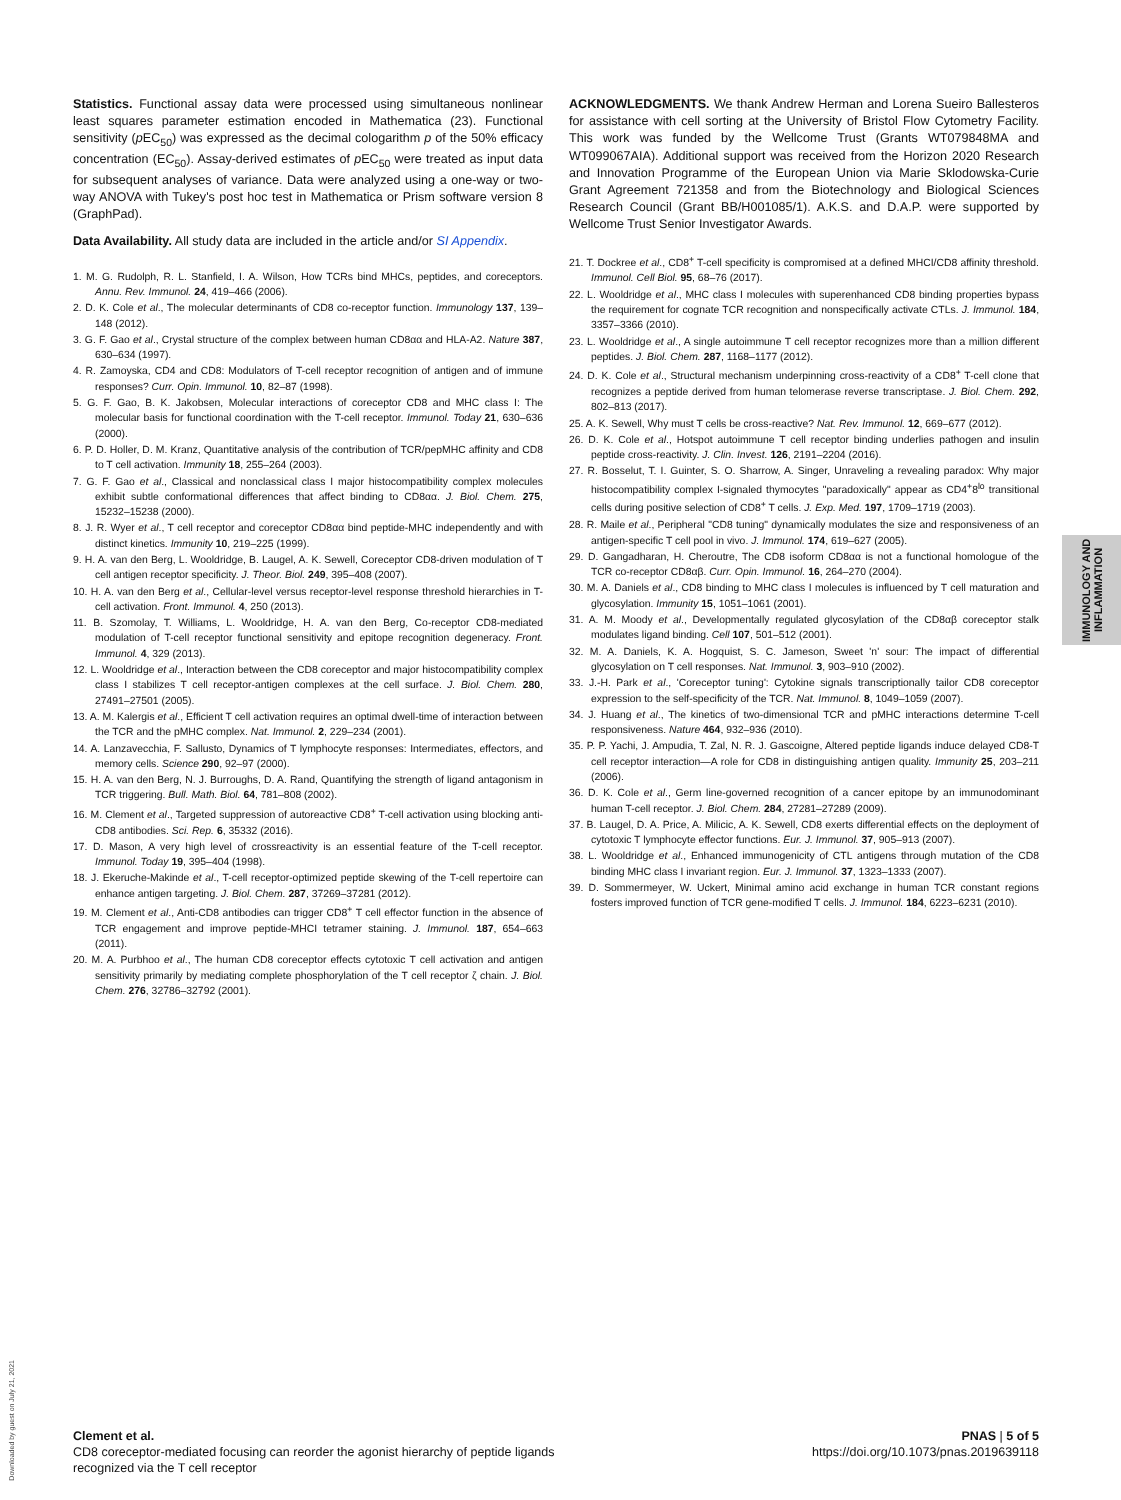Statistics. Functional assay data were processed using simultaneous nonlinear least squares parameter estimation encoded in Mathematica (23). Functional sensitivity (p EC<sub>50</sub>) was expressed as the decimal cologarithm p of the 50% efficacy concentration (EC<sub>50</sub>). Assay-derived estimates of p EC<sub>50</sub> were treated as input data for subsequent analyses of variance. Data were analyzed using a one-way or two-way ANOVA with Tukey's post hoc test in Mathematica or Prism software version 8 (GraphPad).
Data Availability. All study data are included in the article and/or SI Appendix.
1. M. G. Rudolph, R. L. Stanfield, I. A. Wilson, How TCRs bind MHCs, peptides, and coreceptors. Annu. Rev. Immunol. 24, 419–466 (2006).
2. D. K. Cole et al., The molecular determinants of CD8 co-receptor function. Immunology 137, 139–148 (2012).
3. G. F. Gao et al., Crystal structure of the complex between human CD8αα and HLA-A2. Nature 387, 630–634 (1997).
4. R. Zamoyska, CD4 and CD8: Modulators of T-cell receptor recognition of antigen and of immune responses? Curr. Opin. Immunol. 10, 82–87 (1998).
5. G. F. Gao, B. K. Jakobsen, Molecular interactions of coreceptor CD8 and MHC class I: The molecular basis for functional coordination with the T-cell receptor. Immunol. Today 21, 630–636 (2000).
6. P. D. Holler, D. M. Kranz, Quantitative analysis of the contribution of TCR/pepMHC affinity and CD8 to T cell activation. Immunity 18, 255–264 (2003).
7. G. F. Gao et al., Classical and nonclassical class I major histocompatibility complex molecules exhibit subtle conformational differences that affect binding to CD8αα. J. Biol. Chem. 275, 15232–15238 (2000).
8. J. R. Wyer et al., T cell receptor and coreceptor CD8αα bind peptide-MHC independently and with distinct kinetics. Immunity 10, 219–225 (1999).
9. H. A. van den Berg, L. Wooldridge, B. Laugel, A. K. Sewell, Coreceptor CD8-driven modulation of T cell antigen receptor specificity. J. Theor. Biol. 249, 395–408 (2007).
10. H. A. van den Berg et al., Cellular-level versus receptor-level response threshold hierarchies in T-cell activation. Front. Immunol. 4, 250 (2013).
11. B. Szomolay, T. Williams, L. Wooldridge, H. A. van den Berg, Co-receptor CD8-mediated modulation of T-cell receptor functional sensitivity and epitope recognition degeneracy. Front. Immunol. 4, 329 (2013).
12. L. Wooldridge et al., Interaction between the CD8 coreceptor and major histocompatibility complex class I stabilizes T cell receptor-antigen complexes at the cell surface. J. Biol. Chem. 280, 27491–27501 (2005).
13. A. M. Kalergis et al., Efficient T cell activation requires an optimal dwell-time of interaction between the TCR and the pMHC complex. Nat. Immunol. 2, 229–234 (2001).
14. A. Lanzavecchia, F. Sallusto, Dynamics of T lymphocyte responses: Intermediates, effectors, and memory cells. Science 290, 92–97 (2000).
15. H. A. van den Berg, N. J. Burroughs, D. A. Rand, Quantifying the strength of ligand antagonism in TCR triggering. Bull. Math. Biol. 64, 781–808 (2002).
16. M. Clement et al., Targeted suppression of autoreactive CD8<sup>+</sup> T-cell activation using blocking anti-CD8 antibodies. Sci. Rep. 6, 35332 (2016).
17. D. Mason, A very high level of crossreactivity is an essential feature of the T-cell receptor. Immunol. Today 19, 395–404 (1998).
18. J. Ekeruche-Makinde et al., T-cell receptor-optimized peptide skewing of the T-cell repertoire can enhance antigen targeting. J. Biol. Chem. 287, 37269–37281 (2012).
19. M. Clement et al., Anti-CD8 antibodies can trigger CD8<sup>+</sup> T cell effector function in the absence of TCR engagement and improve peptide-MHCI tetramer staining. J. Immunol. 187, 654–663 (2011).
20. M. A. Purbhoo et al., The human CD8 coreceptor effects cytotoxic T cell activation and antigen sensitivity primarily by mediating complete phosphorylation of the T cell receptor ζ chain. J. Biol. Chem. 276, 32786–32792 (2001).
ACKNOWLEDGMENTS. We thank Andrew Herman and Lorena Sueiro Ballesteros for assistance with cell sorting at the University of Bristol Flow Cytometry Facility. This work was funded by the Wellcome Trust (Grants WT079848MA and WT099067AIA). Additional support was received from the Horizon 2020 Research and Innovation Programme of the European Union via Marie Sklodowska-Curie Grant Agreement 721358 and from the Biotechnology and Biological Sciences Research Council (Grant BB/H001085/1). A.K.S. and D.A.P. were supported by Wellcome Trust Senior Investigator Awards.
21. T. Dockree et al., CD8<sup>+</sup> T-cell specificity is compromised at a defined MHCI/CD8 affinity threshold. Immunol. Cell Biol. 95, 68–76 (2017).
22. L. Wooldridge et al., MHC class I molecules with superenhanced CD8 binding properties bypass the requirement for cognate TCR recognition and nonspecifically activate CTLs. J. Immunol. 184, 3357–3366 (2010).
23. L. Wooldridge et al., A single autoimmune T cell receptor recognizes more than a million different peptides. J. Biol. Chem. 287, 1168–1177 (2012).
24. D. K. Cole et al., Structural mechanism underpinning cross-reactivity of a CD8<sup>+</sup> T-cell clone that recognizes a peptide derived from human telomerase reverse transcriptase. J. Biol. Chem. 292, 802–813 (2017).
25. A. K. Sewell, Why must T cells be cross-reactive? Nat. Rev. Immunol. 12, 669–677 (2012).
26. D. K. Cole et al., Hotspot autoimmune T cell receptor binding underlies pathogen and insulin peptide cross-reactivity. J. Clin. Invest. 126, 2191–2204 (2016).
27. R. Bosselut, T. I. Guinter, S. O. Sharrow, A. Singer, Unraveling a revealing paradox: Why major histocompatibility complex I-signaled thymocytes "paradoxically" appear as CD4<sup>+</sup>8<sup>lo</sup> transitional cells during positive selection of CD8<sup>+</sup> T cells. J. Exp. Med. 197, 1709–1719 (2003).
28. R. Maile et al., Peripheral "CD8 tuning" dynamically modulates the size and responsiveness of an antigen-specific T cell pool in vivo. J. Immunol. 174, 619–627 (2005).
29. D. Gangadharan, H. Cheroutre, The CD8 isoform CD8αα is not a functional homologue of the TCR co-receptor CD8αβ. Curr. Opin. Immunol. 16, 264–270 (2004).
30. M. A. Daniels et al., CD8 binding to MHC class I molecules is influenced by T cell maturation and glycosylation. Immunity 15, 1051–1061 (2001).
31. A. M. Moody et al., Developmentally regulated glycosylation of the CD8αβ coreceptor stalk modulates ligand binding. Cell 107, 501–512 (2001).
32. M. A. Daniels, K. A. Hogquist, S. C. Jameson, Sweet 'n' sour: The impact of differential glycosylation on T cell responses. Nat. Immunol. 3, 903–910 (2002).
33. J.-H. Park et al., 'Coreceptor tuning': Cytokine signals transcriptionally tailor CD8 coreceptor expression to the self-specificity of the TCR. Nat. Immunol. 8, 1049–1059 (2007).
34. J. Huang et al., The kinetics of two-dimensional TCR and pMHC interactions determine T-cell responsiveness. Nature 464, 932–936 (2010).
35. P. P. Yachi, J. Ampudia, T. Zal, N. R. J. Gascoigne, Altered peptide ligands induce delayed CD8-T cell receptor interaction—A role for CD8 in distinguishing antigen quality. Immunity 25, 203–211 (2006).
36. D. K. Cole et al., Germ line-governed recognition of a cancer epitope by an immunodominant human T-cell receptor. J. Biol. Chem. 284, 27281–27289 (2009).
37. B. Laugel, D. A. Price, A. Milicic, A. K. Sewell, CD8 exerts differential effects on the deployment of cytotoxic T lymphocyte effector functions. Eur. J. Immunol. 37, 905–913 (2007).
38. L. Wooldridge et al., Enhanced immunogenicity of CTL antigens through mutation of the CD8 binding MHC class I invariant region. Eur. J. Immunol. 37, 1323–1333 (2007).
39. D. Sommermeyer, W. Uckert, Minimal amino acid exchange in human TCR constant regions fosters improved function of TCR gene-modified T cells. J. Immunol. 184, 6223–6231 (2010).
IMMUNOLOGY AND INFLAMMATION
Downloaded by guest on July 21, 2021
Clement et al.
CD8 coreceptor-mediated focusing can reorder the agonist hierarchy of peptide ligands
recognized via the T cell receptor
PNAS | 5 of 5
https://doi.org/10.1073/pnas.2019639118